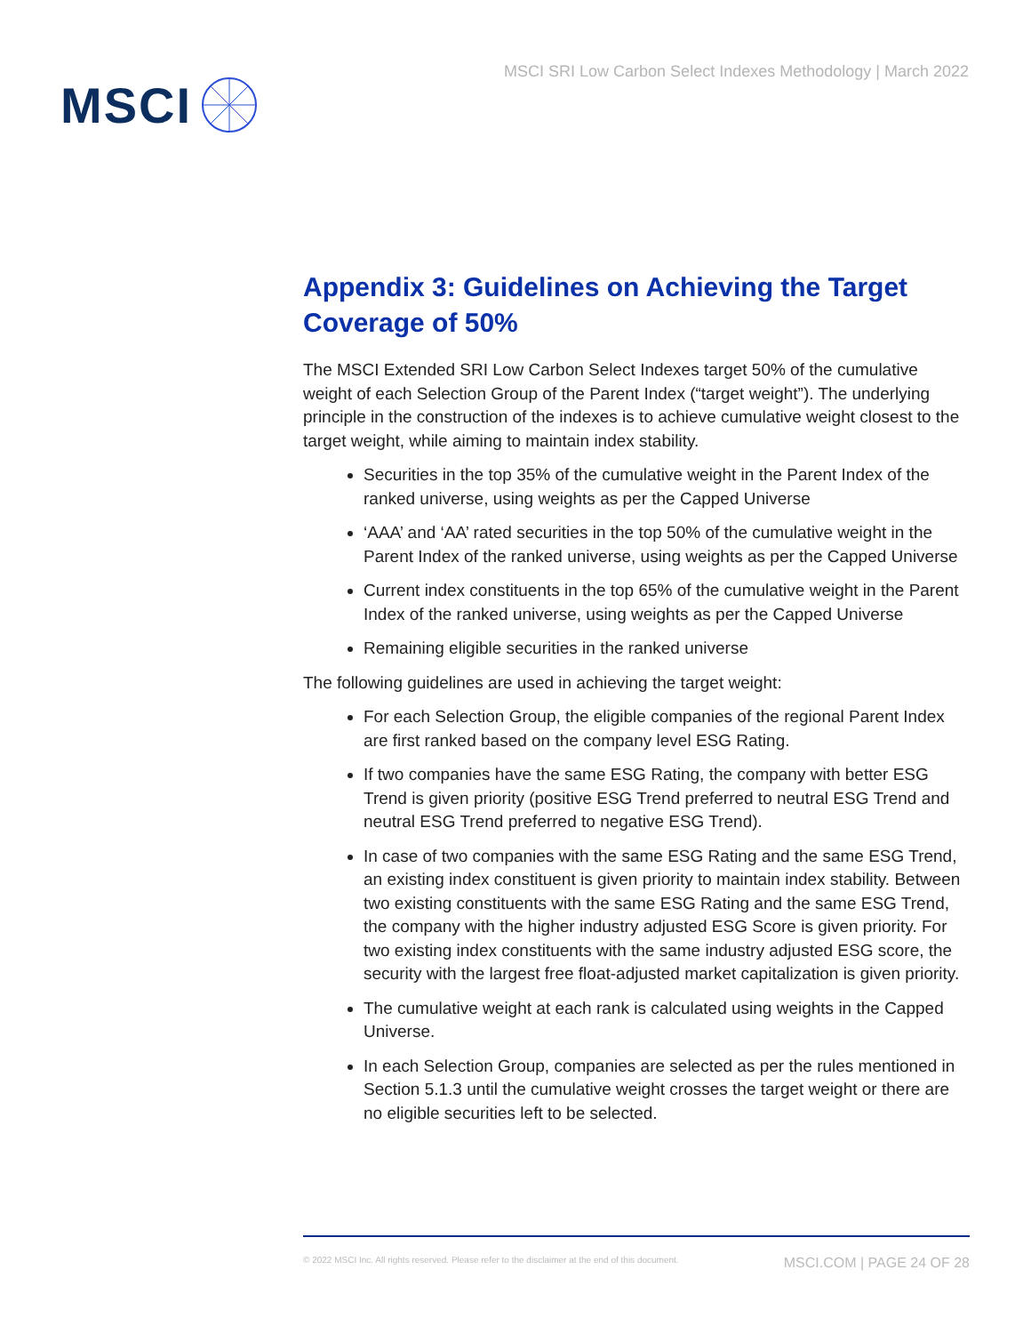MSCI
MSCI SRI Low Carbon Select Indexes Methodology | March 2022
Appendix 3: Guidelines on Achieving the Target Coverage of 50%
The MSCI Extended SRI Low Carbon Select Indexes target 50% of the cumulative weight of each Selection Group of the Parent Index (“target weight”). The underlying principle in the construction of the indexes is to achieve cumulative weight closest to the target weight, while aiming to maintain index stability.
Securities in the top 35% of the cumulative weight in the Parent Index of the ranked universe, using weights as per the Capped Universe
‘AAA’ and ‘AA’ rated securities in the top 50% of the cumulative weight in the Parent Index of the ranked universe, using weights as per the Capped Universe
Current index constituents in the top 65% of the cumulative weight in the Parent Index of the ranked universe, using weights as per the Capped Universe
Remaining eligible securities in the ranked universe
The following guidelines are used in achieving the target weight:
For each Selection Group, the eligible companies of the regional Parent Index are first ranked based on the company level ESG Rating.
If two companies have the same ESG Rating, the company with better ESG Trend is given priority (positive ESG Trend preferred to neutral ESG Trend and neutral ESG Trend preferred to negative ESG Trend).
In case of two companies with the same ESG Rating and the same ESG Trend, an existing index constituent is given priority to maintain index stability. Between two existing constituents with the same ESG Rating and the same ESG Trend, the company with the higher industry adjusted ESG Score is given priority. For two existing index constituents with the same industry adjusted ESG score, the security with the largest free float-adjusted market capitalization is given priority.
The cumulative weight at each rank is calculated using weights in the Capped Universe.
In each Selection Group, companies are selected as per the rules mentioned in Section 5.1.3 until the cumulative weight crosses the target weight or there are no eligible securities left to be selected.
© 2022 MSCI Inc. All rights reserved. Please refer to the disclaimer at the end of this document. MSCI.COM | PAGE 24 OF 28